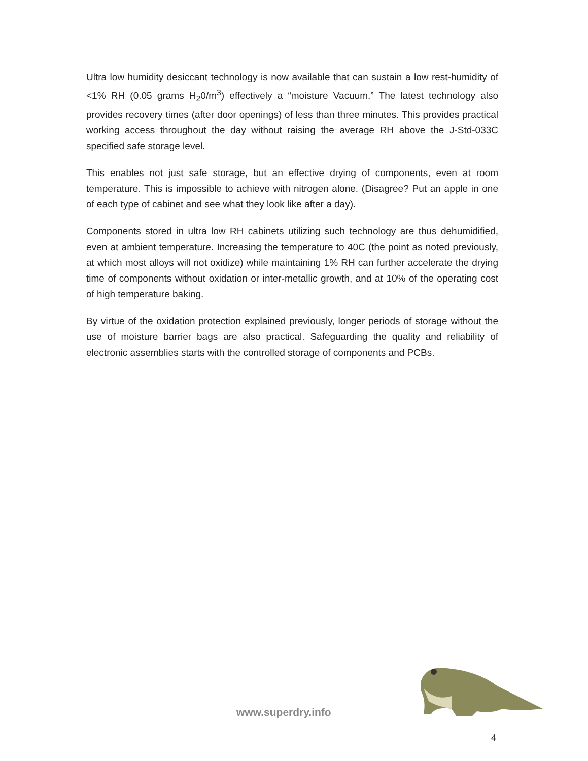Ultra low humidity desiccant technology is now available that can sustain a low rest-humidity of <1% RH (0.05 grams H<sub>2</sub>0/m<sup>3</sup>) effectively a “moisture Vacuum.” The latest technology also provides recovery times (after door openings) of less than three minutes. This provides practical working access throughout the day without raising the average RH above the J-Std-033C specified safe storage level.
This enables not just safe storage, but an effective drying of components, even at room temperature. This is impossible to achieve with nitrogen alone. (Disagree? Put an apple in one of each type of cabinet and see what they look like after a day).
Components stored in ultra low RH cabinets utilizing such technology are thus dehumidified, even at ambient temperature. Increasing the temperature to 40C (the point as noted previously, at which most alloys will not oxidize) while maintaining 1% RH can further accelerate the drying time of components without oxidation or inter-metallic growth, and at 10% of the operating cost of high temperature baking.
By virtue of the oxidation protection explained previously, longer periods of storage without the use of moisture barrier bags are also practical. Safeguarding the quality and reliability of electronic assemblies starts with the controlled storage of components and PCBs.
www.superdry.info
4